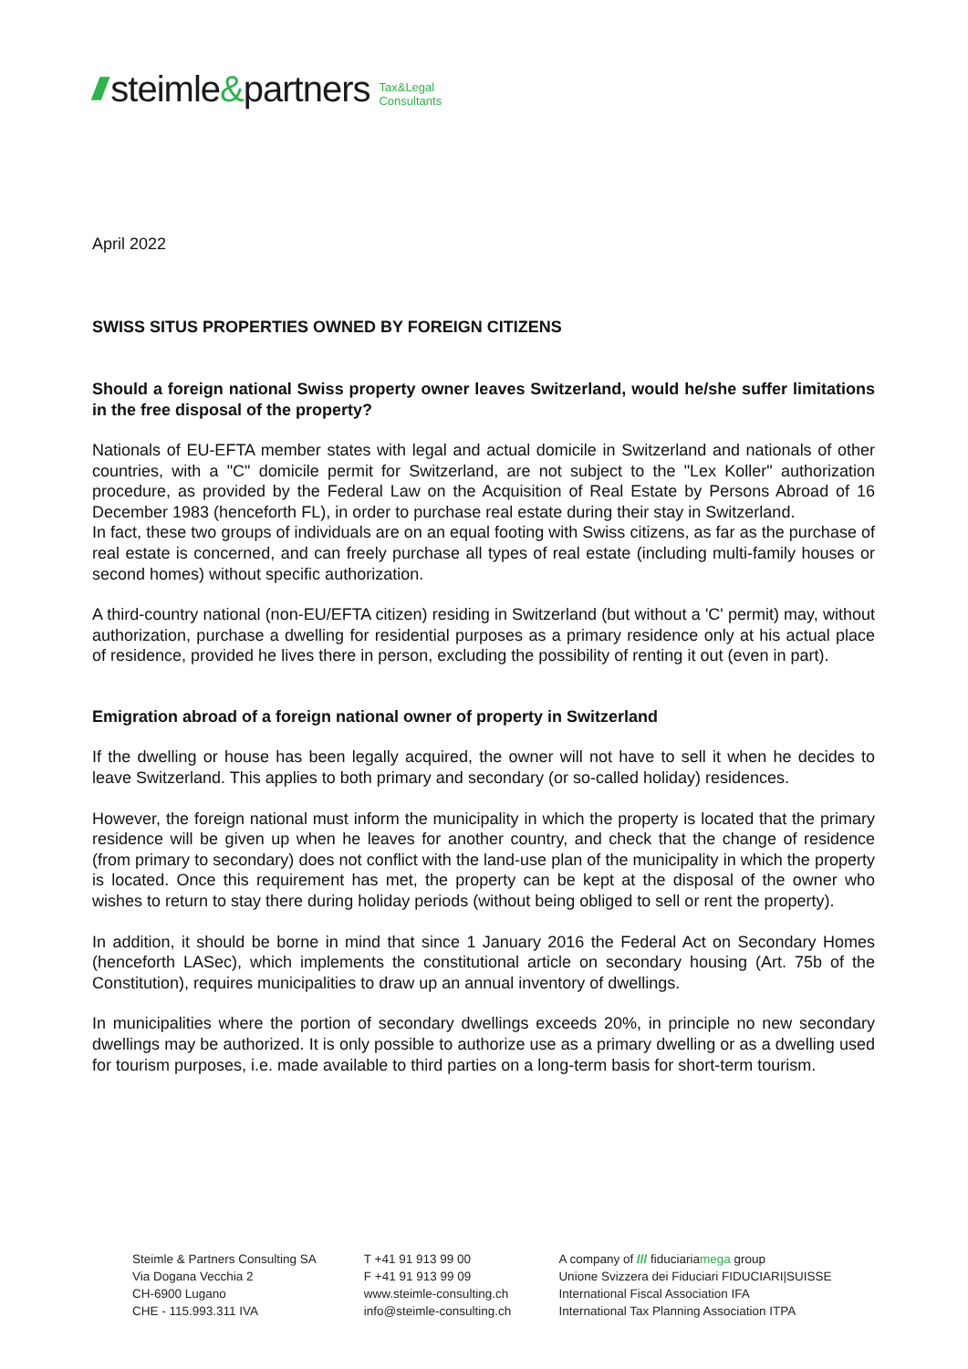/// steimle&partners Tax&Legal
Consultants
April 2022
SWISS SITUS PROPERTIES OWNED BY FOREIGN CITIZENS
Should a foreign national Swiss property owner leaves Switzerland, would he/she suffer limitations in the free disposal of the property?
Nationals of EU-EFTA member states with legal and actual domicile in Switzerland and nationals of other countries, with a "C" domicile permit for Switzerland, are not subject to the "Lex Koller" authorization procedure, as provided by the Federal Law on the Acquisition of Real Estate by Persons Abroad of 16 December 1983 (henceforth FL), in order to purchase real estate during their stay in Switzerland.
In fact, these two groups of individuals are on an equal footing with Swiss citizens, as far as the purchase of real estate is concerned, and can freely purchase all types of real estate (including multi-family houses or second homes) without specific authorization.
A third-country national (non-EU/EFTA citizen) residing in Switzerland (but without a 'C' permit) may, without authorization, purchase a dwelling for residential purposes as a primary residence only at his actual place of residence, provided he lives there in person, excluding the possibility of renting it out (even in part).
Emigration abroad of a foreign national owner of property in Switzerland
If the dwelling or house has been legally acquired, the owner will not have to sell it when he decides to leave Switzerland. This applies to both primary and secondary (or so-called holiday) residences.
However, the foreign national must inform the municipality in which the property is located that the primary residence will be given up when he leaves for another country, and check that the change of residence (from primary to secondary) does not conflict with the land-use plan of the municipality in which the property is located. Once this requirement has met, the property can be kept at the disposal of the owner who wishes to return to stay there during holiday periods (without being obliged to sell or rent the property).
In addition, it should be borne in mind that since 1 January 2016 the Federal Act on Secondary Homes (henceforth LASec), which implements the constitutional article on secondary housing (Art. 75b of the Constitution), requires municipalities to draw up an annual inventory of dwellings.
In municipalities where the portion of secondary dwellings exceeds 20%, in principle no new secondary dwellings may be authorized. It is only possible to authorize use as a primary dwelling or as a dwelling used for tourism purposes, i.e. made available to third parties on a long-term basis for short-term tourism.
Steimle & Partners Consulting SA
Via Dogana Vecchia 2
CH-6900 Lugano
CHE - 115.993.311 IVA
T +41 91 913 99 00
F +41 91 913 99 09
www.steimle-consulting.ch
info@steimle-consulting.ch
A company of /// fiduciariamega group
Unione Svizzera dei Fiduciari FIDUCIARI|SUISSE
International Fiscal Association IFA
International Tax Planning Association ITPA